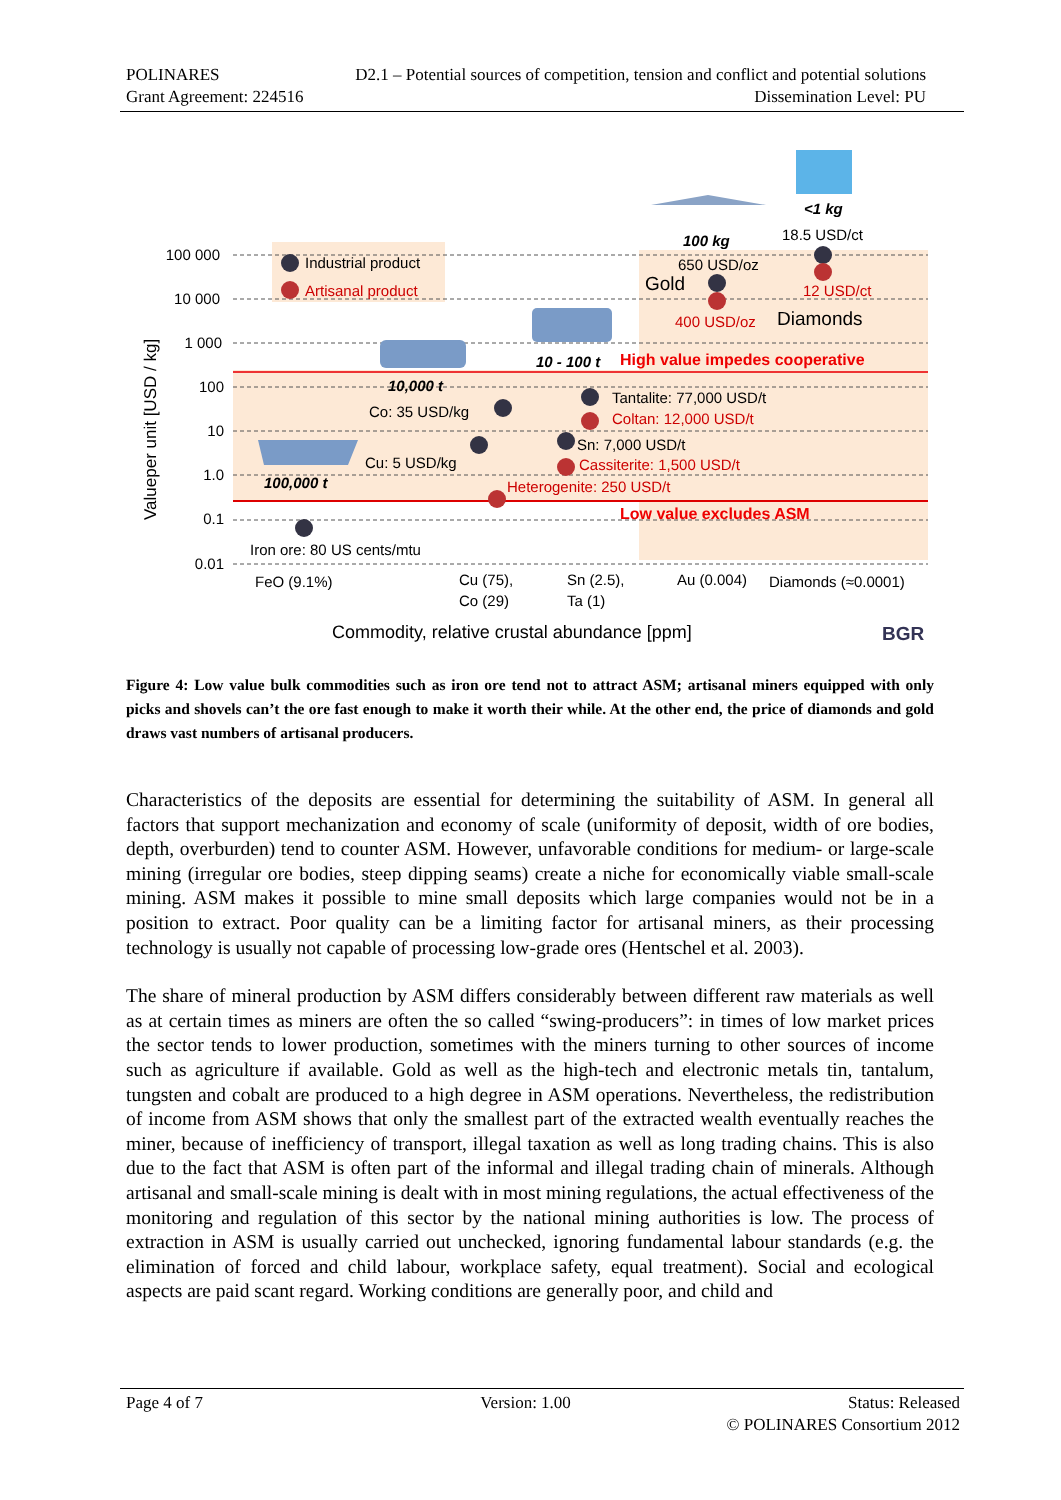POLINARES D2.1 – Potential sources of competition, tension and conflict and potential solutions
Grant Agreement: 224516 Dissemination Level: PU
100 000
10 000
1 000
100
10
1.0
0.1
0.01
Valueper unit [USD / kg]
Industrial product
Artisanal product
100 kg
<1 kg
18.5 USD/ct
650 USD/oz
Gold
12 USD/ct
400 USD/oz
Diamonds
10 - 100 t
High value impedes cooperative
10,000 t
Co: 35 USD/kg
Tantalite: 77,000 USD/t
Coltan: 12,000 USD/t
Sn: 7,000 USD/t
Cassiterite: 1,500 USD/t
Cu: 5 USD/kg
100,000 t
Heterogenite: 250 USD/t
Low value excludes ASM
Iron ore: 80 US cents/mtu
FeO (9.1%)
Cu (75),
Co (29)
Sn (2.5),
Ta (1)
Au (0.004)
Diamonds (≈0.0001)
Commodity, relative crustal abundance [ppm]
BGR
Figure 4: Low value bulk commodities such as iron ore tend not to attract ASM; artisanal miners equipped with only picks and shovels can’t the ore fast enough to make it worth their while. At the other end, the price of diamonds and gold draws vast numbers of artisanal producers.
Characteristics of the deposits are essential for determining the suitability of ASM. In general all factors that support mechanization and economy of scale (uniformity of deposit, width of ore bodies, depth, overburden) tend to counter ASM. However, unfavorable conditions for medium- or large-scale mining (irregular ore bodies, steep dipping seams) create a niche for economically viable small-scale mining. ASM makes it possible to mine small deposits which large companies would not be in a position to extract. Poor quality can be a limiting factor for artisanal miners, as their processing technology is usually not capable of processing low-grade ores (Hentschel et al. 2003).
The share of mineral production by ASM differs considerably between different raw materials as well as at certain times as miners are often the so called “swing-producers”: in times of low market prices the sector tends to lower production, sometimes with the miners turning to other sources of income such as agriculture if available. Gold as well as the high-tech and electronic metals tin, tantalum, tungsten and cobalt are produced to a high degree in ASM operations. Nevertheless, the redistribution of income from ASM shows that only the smallest part of the extracted wealth eventually reaches the miner, because of inefficiency of transport, illegal taxation as well as long trading chains. This is also due to the fact that ASM is often part of the informal and illegal trading chain of minerals. Although artisanal and small-scale mining is dealt with in most mining regulations, the actual effectiveness of the monitoring and regulation of this sector by the national mining authorities is low. The process of extraction in ASM is usually carried out unchecked, ignoring fundamental labour standards (e.g. the elimination of forced and child labour, workplace safety, equal treatment). Social and ecological aspects are paid scant regard. Working conditions are generally poor, and child and
Page 4 of 7 Version: 1.00 Status: Released
© POLINARES Consortium 2012